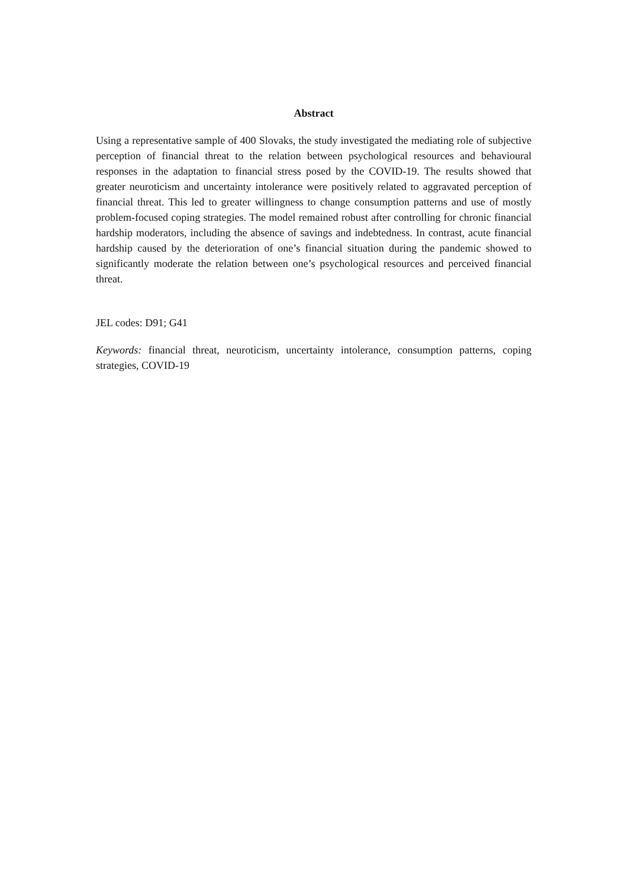Abstract
Using a representative sample of 400 Slovaks, the study investigated the mediating role of subjective perception of financial threat to the relation between psychological resources and behavioural responses in the adaptation to financial stress posed by the COVID-19. The results showed that greater neuroticism and uncertainty intolerance were positively related to aggravated perception of financial threat. This led to greater willingness to change consumption patterns and use of mostly problem-focused coping strategies. The model remained robust after controlling for chronic financial hardship moderators, including the absence of savings and indebtedness. In contrast, acute financial hardship caused by the deterioration of one’s financial situation during the pandemic showed to significantly moderate the relation between one’s psychological resources and perceived financial threat.
JEL codes: D91; G41
Keywords: financial threat, neuroticism, uncertainty intolerance, consumption patterns, coping strategies, COVID-19